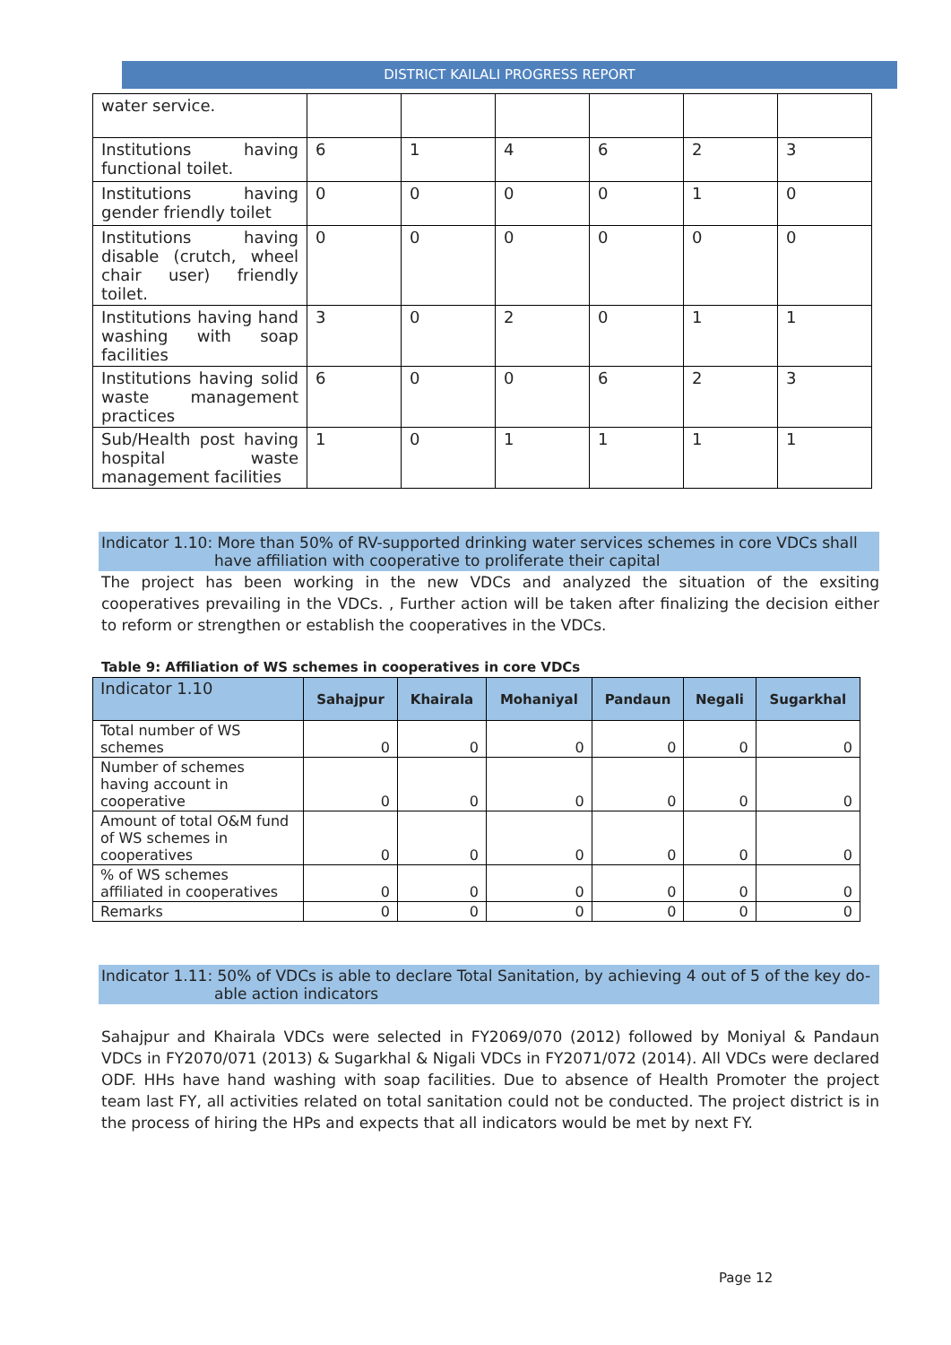DISTRICT KAILALI PROGRESS REPORT
| water service. | | | | | | |
| Institutions having functional toilet. | 6 | 1 | 4 | 6 | 2 | 3 |
| Institutions having gender friendly toilet | 0 | 0 | 0 | 0 | 1 | 0 |
| Institutions having disable (crutch, wheel chair user) friendly toilet. | 0 | 0 | 0 | 0 | 0 | 0 |
| Institutions having hand washing with soap facilities | 3 | 0 | 2 | 0 | 1 | 1 |
| Institutions having solid waste management practices | 6 | 0 | 0 | 6 | 2 | 3 |
| Sub/Health post having hospital waste management facilities | 1 | 0 | 1 | 1 | 1 | 1 |
Indicator 1.10: More than 50% of RV-supported drinking water services schemes in core VDCs shall
have affiliation with cooperative to proliferate their capital
The project has been working in the new VDCs and analyzed the situation of the exsiting cooperatives prevailing in the VDCs. , Further action will be taken after finalizing the decision either to reform or strengthen or establish the cooperatives in the VDCs.
Table 9: Affiliation of WS schemes in cooperatives in core VDCs
| Indicator 1.10 | Sahajpur | Khairala | Mohaniyal | Pandaun | Negali | Sugarkhal |
| --- | --- | --- | --- | --- | --- | --- |
| Total number of WS schemes | 0 | 0 | 0 | 0 | 0 | 0 |
| Number of schemes having account in cooperative | 0 | 0 | 0 | 0 | 0 | 0 |
| Amount of total O&M fund of WS schemes in cooperatives | 0 | 0 | 0 | 0 | 0 | 0 |
| % of WS schemes affiliated in cooperatives | 0 | 0 | 0 | 0 | 0 | 0 |
| Remarks | 0 | 0 | 0 | 0 | 0 | 0 |
Indicator 1.11: 50% of VDCs is able to declare Total Sanitation, by achieving 4 out of 5 of the key do-
able action indicators
Sahajpur and Khairala VDCs were selected in FY2069/070 (2012) followed by Moniyal & Pandaun VDCs in FY2070/071 (2013) & Sugarkhal & Nigali VDCs in FY2071/072 (2014). All VDCs were declared ODF. HHs have hand washing with soap facilities. Due to absence of Health Promoter the project team last FY, all activities related on total sanitation could not be conducted. The project district is in the process of hiring the HPs and expects that all indicators would be met by next FY.
Page 12